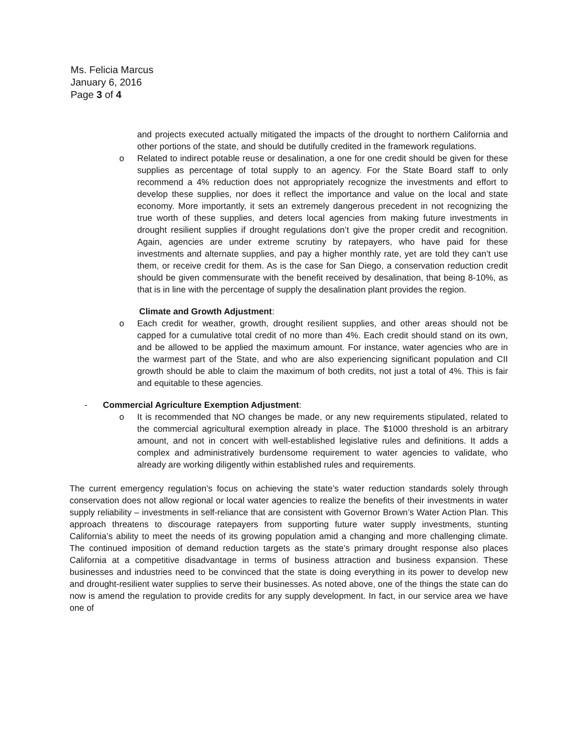Ms. Felicia Marcus
January 6, 2016
Page 3 of 4
and projects executed actually mitigated the impacts of the drought to northern California and other portions of the state, and should be dutifully credited in the framework regulations.
o Related to indirect potable reuse or desalination, a one for one credit should be given for these supplies as percentage of total supply to an agency. For the State Board staff to only recommend a 4% reduction does not appropriately recognize the investments and effort to develop these supplies, nor does it reflect the importance and value on the local and state economy. More importantly, it sets an extremely dangerous precedent in not recognizing the true worth of these supplies, and deters local agencies from making future investments in drought resilient supplies if drought regulations don’t give the proper credit and recognition. Again, agencies are under extreme scrutiny by ratepayers, who have paid for these investments and alternate supplies, and pay a higher monthly rate, yet are told they can’t use them, or receive credit for them. As is the case for San Diego, a conservation reduction credit should be given commensurate with the benefit received by desalination, that being 8-10%, as that is in line with the percentage of supply the desalination plant provides the region.
Climate and Growth Adjustment:
o Each credit for weather, growth, drought resilient supplies, and other areas should not be capped for a cumulative total credit of no more than 4%. Each credit should stand on its own, and be allowed to be applied the maximum amount. For instance, water agencies who are in the warmest part of the State, and who are also experiencing significant population and CII growth should be able to claim the maximum of both credits, not just a total of 4%. This is fair and equitable to these agencies.
- Commercial Agriculture Exemption Adjustment:
o It is recommended that NO changes be made, or any new requirements stipulated, related to the commercial agricultural exemption already in place. The $1000 threshold is an arbitrary amount, and not in concert with well-established legislative rules and definitions. It adds a complex and administratively burdensome requirement to water agencies to validate, who already are working diligently within established rules and requirements.
The current emergency regulation’s focus on achieving the state’s water reduction standards solely through conservation does not allow regional or local water agencies to realize the benefits of their investments in water supply reliability – investments in self-reliance that are consistent with Governor Brown’s Water Action Plan. This approach threatens to discourage ratepayers from supporting future water supply investments, stunting California’s ability to meet the needs of its growing population amid a changing and more challenging climate. The continued imposition of demand reduction targets as the state’s primary drought response also places California at a competitive disadvantage in terms of business attraction and business expansion. These businesses and industries need to be convinced that the state is doing everything in its power to develop new and drought-resilient water supplies to serve their businesses. As noted above, one of the things the state can do now is amend the regulation to provide credits for any supply development. In fact, in our service area we have one of